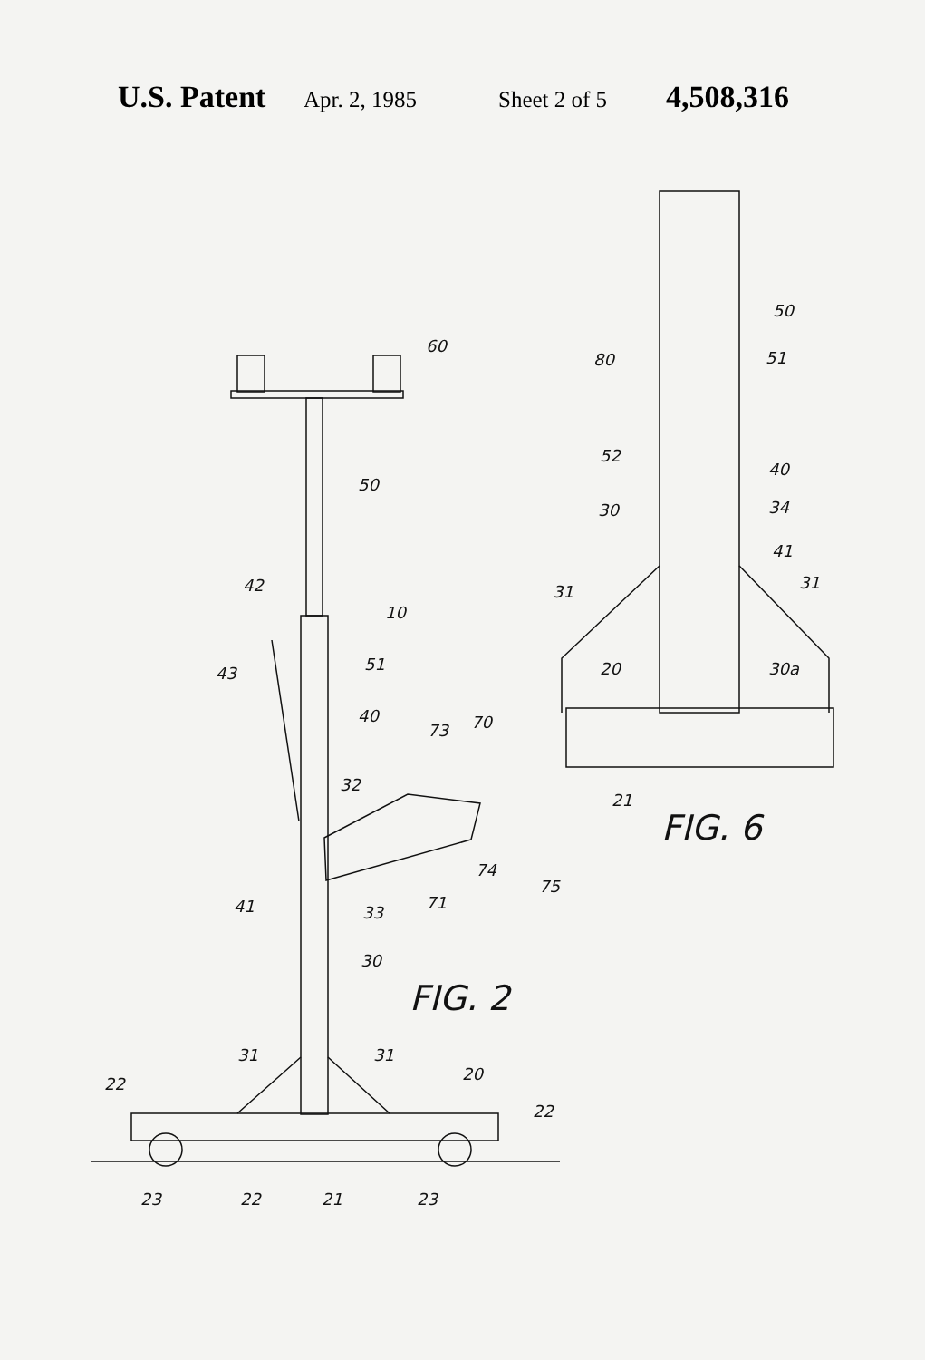U.S. Patent Apr. 2, 1985 Sheet 2 of 5 4,508,316
60
50
42
10
43
51
40
70
73
32
74
75
41
33
71
30
31
31
20
22
22
23
22
21
23
FIG. 2
50
80
51
52
40
30
34
41
31
31
20
30a
21
FIG. 6